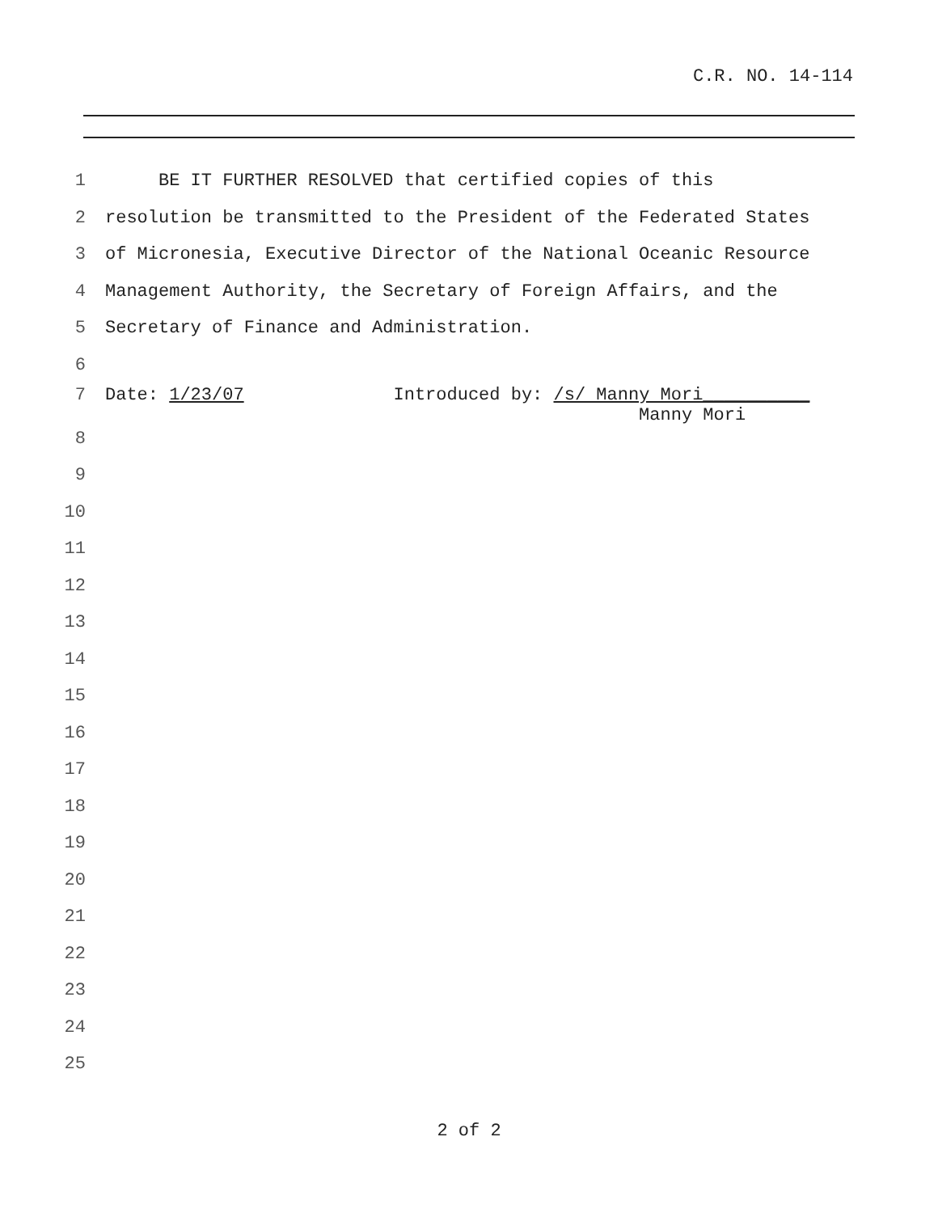C.R. NO. 14-114
1 BE IT FURTHER RESOLVED that certified copies of this
2 resolution be transmitted to the President of the Federated States
3 of Micronesia, Executive Director of the National Oceanic Resource
4 Management Authority, the Secretary of Foreign Affairs, and the
5 Secretary of Finance and Administration.
6
7 Date: 1/23/07 Introduced by: /s/ Manny Mori__________ Manny Mori
8
9
10
11
12
13
14
15
16
17
18
19
20
21
22
23
24
25
2 of 2